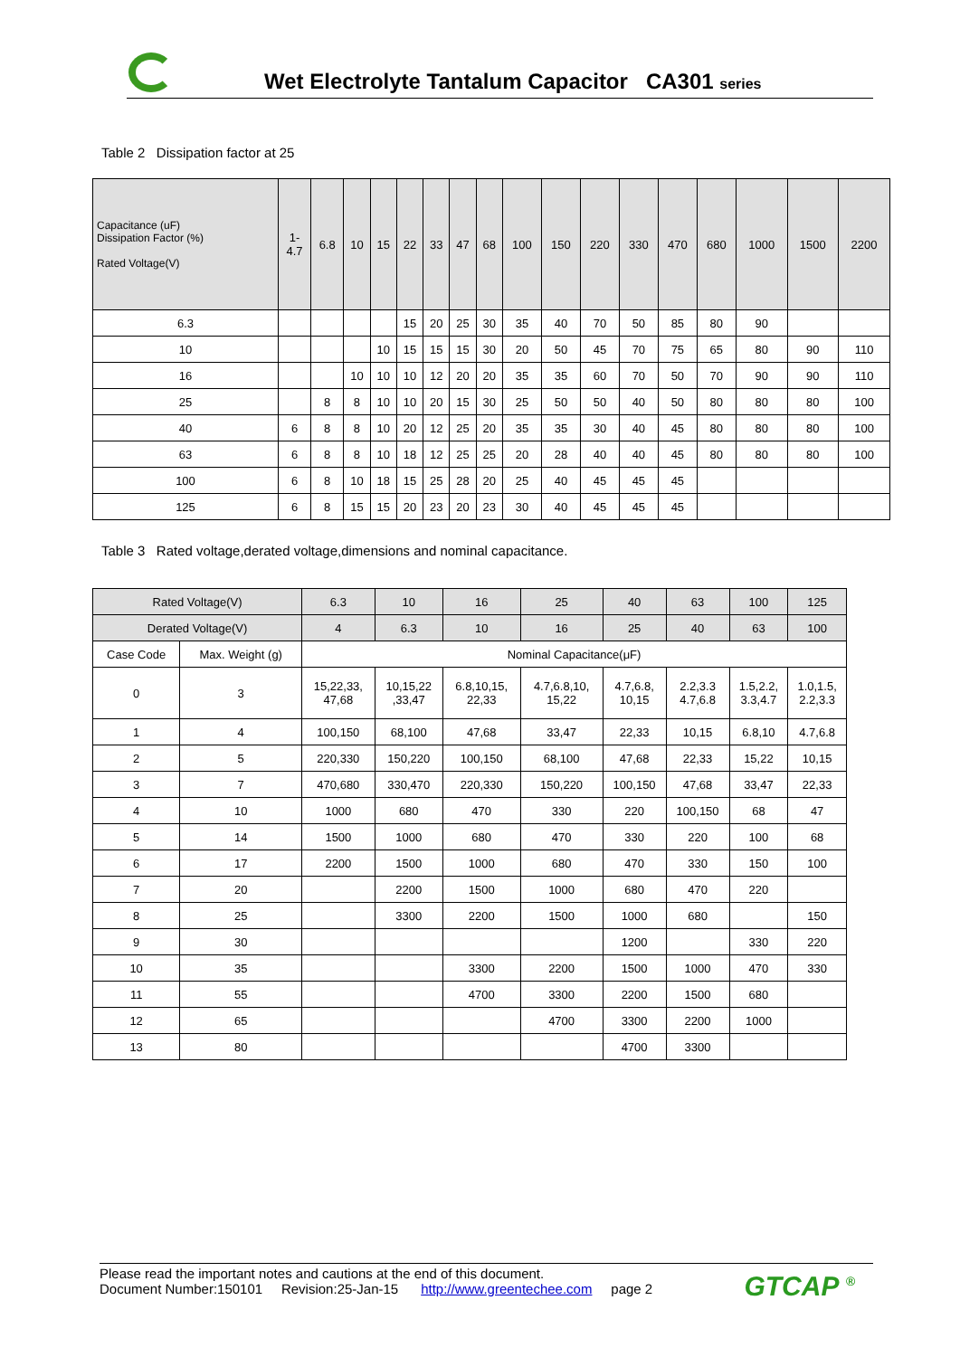Wet Electrolyte Tantalum Capacitor CA301 series
Table 2 Dissipation factor at 25
| Capacitance (uF) Dissipation Factor (%) Rated Voltage(V) | 1- 4.7 | 6.8 | 10 | 15 | 22 | 33 | 47 | 68 | 100 | 150 | 220 | 330 | 470 | 680 | 1000 | 1500 | 2200 |
| --- | --- | --- | --- | --- | --- | --- | --- | --- | --- | --- | --- | --- | --- | --- | --- | --- | --- |
| 6.3 | | | | | 15 | 20 | 25 | 30 | 35 | 40 | 70 | 50 | 85 | 80 | 90 | | |
| 10 | | | | 10 | 15 | 15 | 15 | 30 | 20 | 50 | 45 | 70 | 75 | 65 | 80 | 90 | 110 |
| 16 | | | 10 | 10 | 10 | 12 | 20 | 20 | 35 | 35 | 60 | 70 | 50 | 70 | 90 | 90 | 110 |
| 25 | | 8 | 8 | 10 | 10 | 20 | 15 | 30 | 25 | 50 | 50 | 40 | 50 | 80 | 80 | 80 | 100 |
| 40 | 6 | 8 | 8 | 10 | 20 | 12 | 25 | 20 | 35 | 35 | 30 | 40 | 45 | 80 | 80 | 80 | 100 |
| 63 | 6 | 8 | 8 | 10 | 18 | 12 | 25 | 25 | 20 | 28 | 40 | 40 | 45 | 80 | 80 | 80 | 100 |
| 100 | 6 | 8 | 10 | 18 | 15 | 25 | 28 | 20 | 25 | 40 | 45 | 45 | 45 | | | | |
| 125 | 6 | 8 | 15 | 15 | 20 | 23 | 20 | 23 | 30 | 40 | 45 | 45 | 45 | | | | |
Table 3 Rated voltage,derated voltage,dimensions and nominal capacitance.
| Rated Voltage(V) | | 6.3 | 10 | 16 | 25 | 40 | 63 | 100 | 125 |
| --- | --- | --- | --- | --- | --- | --- | --- | --- | --- |
| Derated Voltage(V) | | 4 | 6.3 | 10 | 16 | 25 | 40 | 63 | 100 |
| Case Code | Max. Weight (g) | Nominal Capacitance(μF) | | | | | | | |
| 0 | 3 | 15,22,33, 47,68 | 10,15,22 ,33,47 | 6.8,10,15, 22,33 | 4.7,6.8,10, 15,22 | 4.7,6.8, 10,15 | 2.2,3.3 4.7,6.8 | 1.5,2.2, 3.3,4.7 | 1.0,1.5, 2.2,3.3 |
| 1 | 4 | 100,150 | 68,100 | 47,68 | 33,47 | 22,33 | 10,15 | 6.8,10 | 4.7,6.8 |
| 2 | 5 | 220,330 | 150,220 | 100,150 | 68,100 | 47,68 | 22,33 | 15,22 | 10,15 |
| 3 | 7 | 470,680 | 330,470 | 220,330 | 150,220 | 100,150 | 47,68 | 33,47 | 22,33 |
| 4 | 10 | 1000 | 680 | 470 | 330 | 220 | 100,150 | 68 | 47 |
| 5 | 14 | 1500 | 1000 | 680 | 470 | 330 | 220 | 100 | 68 |
| 6 | 17 | 2200 | 1500 | 1000 | 680 | 470 | 330 | 150 | 100 |
| 7 | 20 | | 2200 | 1500 | 1000 | 680 | 470 | 220 | |
| 8 | 25 | | 3300 | 2200 | 1500 | 1000 | 680 | | 150 |
| 9 | 30 | | | | | 1200 | | 330 | 220 |
| 10 | 35 | | | 3300 | 2200 | 1500 | 1000 | 470 | 330 |
| 11 | 55 | | | 4700 | 3300 | 2200 | 1500 | 680 | |
| 12 | 65 | | | | 4700 | 3300 | 2200 | 1000 | |
| 13 | 80 | | | | | 4700 | 3300 | | |
Please read the important notes and cautions at the end of this document.
Document Number:150101 Revision:25-Jan-15 http://www.greentechee.com page 2
GTCAP <sup>®</sup>